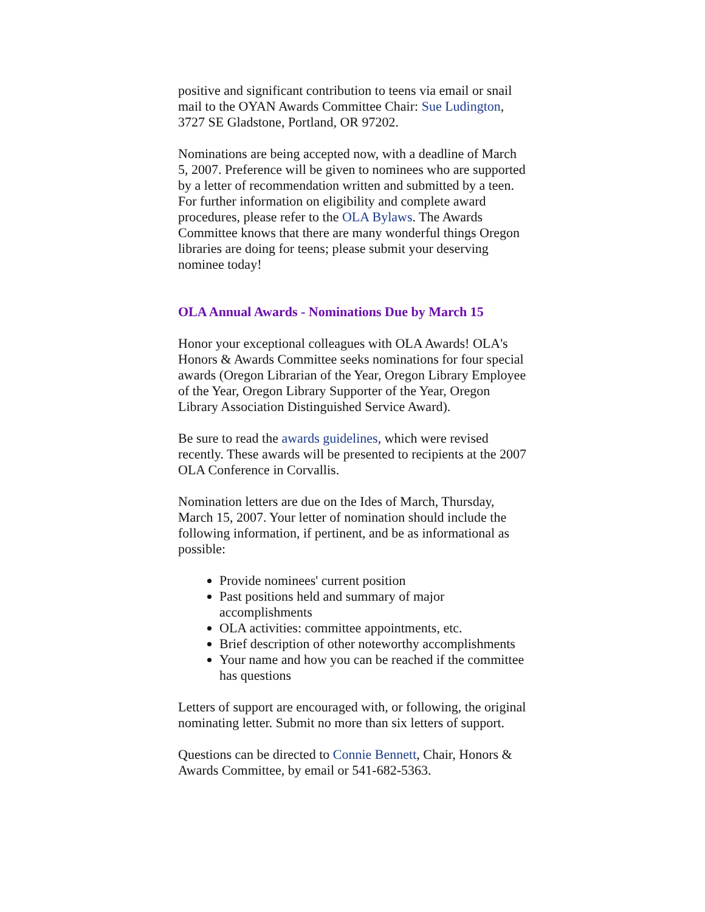positive and significant contribution to teens via email or snail mail to the OYAN Awards Committee Chair: Sue Ludington, 3727 SE Gladstone, Portland, OR 97202.
Nominations are being accepted now, with a deadline of March 5, 2007. Preference will be given to nominees who are supported by a letter of recommendation written and submitted by a teen. For further information on eligibility and complete award procedures, please refer to the OLA Bylaws. The Awards Committee knows that there are many wonderful things Oregon libraries are doing for teens; please submit your deserving nominee today!
OLA Annual Awards - Nominations Due by March 15
Honor your exceptional colleagues with OLA Awards! OLA's Honors & Awards Committee seeks nominations for four special awards (Oregon Librarian of the Year, Oregon Library Employee of the Year, Oregon Library Supporter of the Year, Oregon Library Association Distinguished Service Award).
Be sure to read the awards guidelines, which were revised recently. These awards will be presented to recipients at the 2007 OLA Conference in Corvallis.
Nomination letters are due on the Ides of March, Thursday, March 15, 2007. Your letter of nomination should include the following information, if pertinent, and be as informational as possible:
Provide nominees' current position
Past positions held and summary of major accomplishments
OLA activities: committee appointments, etc.
Brief description of other noteworthy accomplishments
Your name and how you can be reached if the committee has questions
Letters of support are encouraged with, or following, the original nominating letter. Submit no more than six letters of support.
Questions can be directed to Connie Bennett, Chair, Honors & Awards Committee, by email or 541-682-5363.